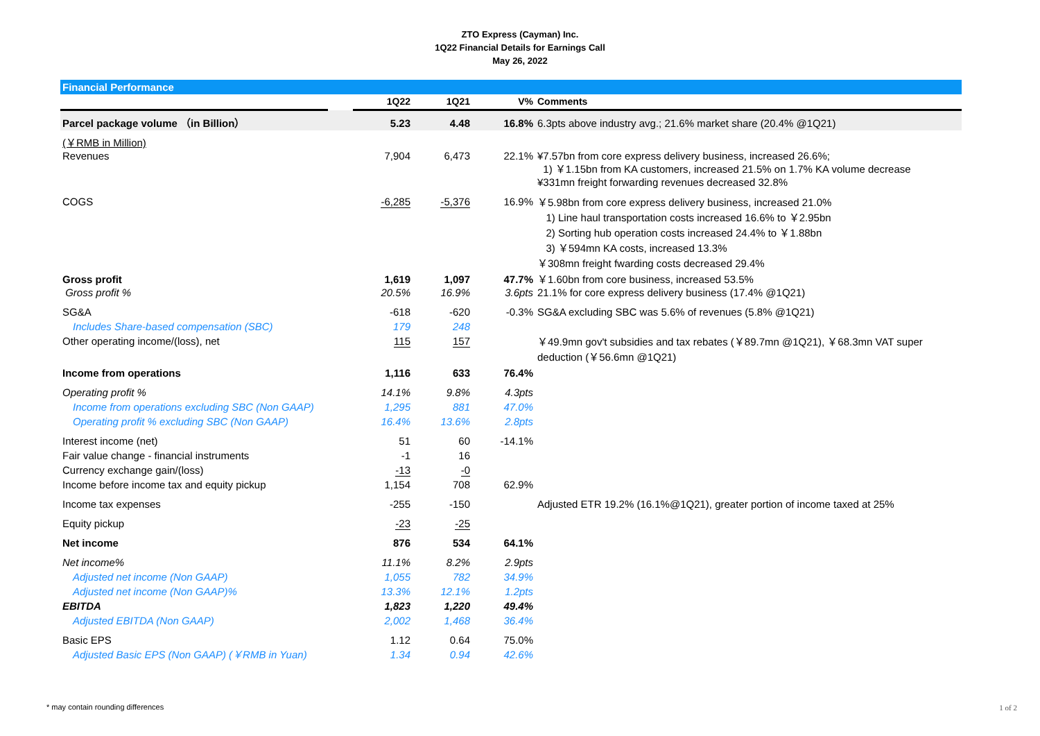ZTO Express (Cayman) Inc.
1Q22 Financial Details for Earnings Call
May 26, 2022
Financial Performance
| | | 1Q22 | 1Q21 | V% | Comments |
| --- | --- | --- | --- | --- | --- |
| Parcel package volume （in Billion） | | 5.23 | 4.48 | 16.8% | 6.3pts above industry avg.; 21.6% market share (20.4% @1Q21) |
| (￥RMB in Million) Revenues | | 7,904 | 6,473 | 22.1% | ¥7.57bn from core express delivery business, increased 26.6%; 1) ￥1.15bn from KA customers, increased 21.5% on 1.7% KA volume decrease ¥331mn freight forwarding revenues decreased 32.8% |
| COGS | | -6,285 | -5,376 | 16.9% | ￥5.98bn from core express delivery business, increased 21.0% 1) Line haul transportation costs increased 16.6% to ￥2.95bn 2) Sorting hub operation costs increased 24.4% to ￥1.88bn 3) ￥594mn KA costs, increased 13.3% ￥308mn freight fwarding costs decreased 29.4% |
| Gross profit Gross profit % | | 1,619 20.5% | 1,097 16.9% | 47.7% 3.6pts | ￥1.60bn from core business, increased 53.5% 21.1% for core express delivery business (17.4% @1Q21) |
| SG&A | | -618 | -620 | -0.3% | SG&A excluding SBC was 5.6% of revenues (5.8% @1Q21) |
| Includes Share-based compensation (SBC) | | 179 | 248 | | |
| Other operating income/(loss), net | | 115 | 157 | | ￥49.9mn gov't subsidies and tax rebates (￥89.7mn @1Q21), ￥68.3mn VAT super deduction (￥56.6mn @1Q21) |
| Income from operations | | 1,116 | 633 | 76.4% | |
| Operating profit % | | 14.1% | 9.8% | 4.3pts | |
| Income from operations excluding SBC (Non GAAP) | | 1,295 | 881 | 47.0% | |
| Operating profit % excluding SBC (Non GAAP) | | 16.4% | 13.6% | 2.8pts | |
| Interest income (net) | | 51 | 60 | -14.1% | |
| Fair value change - financial instruments | | -1 | 16 | | |
| Currency exchange gain/(loss) | | -13 | -0 | | |
| Income before income tax and equity pickup | | 1,154 | 708 | 62.9% | |
| Income tax expenses | | -255 | -150 | | Adjusted ETR 19.2% (16.1%@1Q21), greater portion of income taxed at 25% |
| Equity pickup | | -23 | -25 | | |
| Net income | | 876 | 534 | 64.1% | |
| Net income% | | 11.1% | 8.2% | 2.9pts | |
| Adjusted net income (Non GAAP) | | 1,055 | 782 | 34.9% | |
| Adjusted net income (Non GAAP)% | | 13.3% | 12.1% | 1.2pts | |
| EBITDA | | 1,823 | 1,220 | 49.4% | |
| Adjusted EBITDA (Non GAAP) | | 2,002 | 1,468 | 36.4% | |
| Basic EPS | | 1.12 | 0.64 | 75.0% | |
| Adjusted Basic EPS (Non GAAP) (￥RMB in Yuan) | | 1.34 | 0.94 | 42.6% | |
* may contain rounding differences
1 of 2